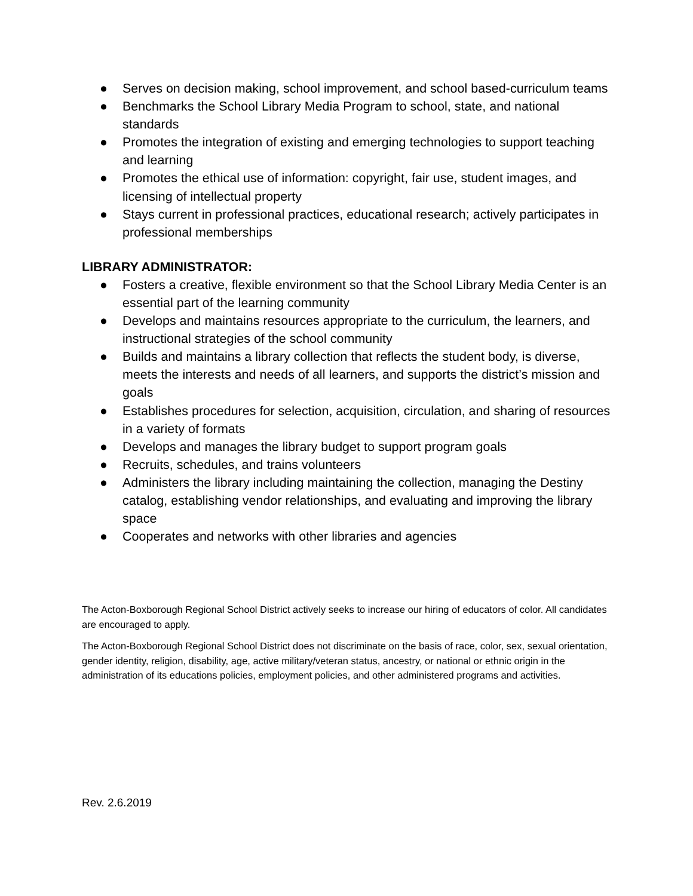● Serves on decision making, school improvement, and school based-curriculum teams
● Benchmarks the School Library Media Program to school, state, and national standards
● Promotes the integration of existing and emerging technologies to support teaching and learning
● Promotes the ethical use of information: copyright, fair use, student images, and licensing of intellectual property
● Stays current in professional practices, educational research; actively participates in professional memberships
LIBRARY ADMINISTRATOR:
● Fosters a creative, flexible environment so that the School Library Media Center is an essential part of the learning community
● Develops and maintains resources appropriate to the curriculum, the learners, and instructional strategies of the school community
● Builds and maintains a library collection that reflects the student body, is diverse, meets the interests and needs of all learners, and supports the district’s mission and goals
● Establishes procedures for selection, acquisition, circulation, and sharing of resources in a variety of formats
● Develops and manages the library budget to support program goals
● Recruits, schedules, and trains volunteers
● Administers the library including maintaining the collection, managing the Destiny catalog, establishing vendor relationships, and evaluating and improving the library space
● Cooperates and networks with other libraries and agencies
The Acton-Boxborough Regional School District actively seeks to increase our hiring of educators of color. All candidates are encouraged to apply.
The Acton-Boxborough Regional School District does not discriminate on the basis of race, color, sex, sexual orientation, gender identity, religion, disability, age, active military/veteran status, ancestry, or national or ethnic origin in the administration of its educations policies, employment policies, and other administered programs and activities.
Rev. 2.6.2019